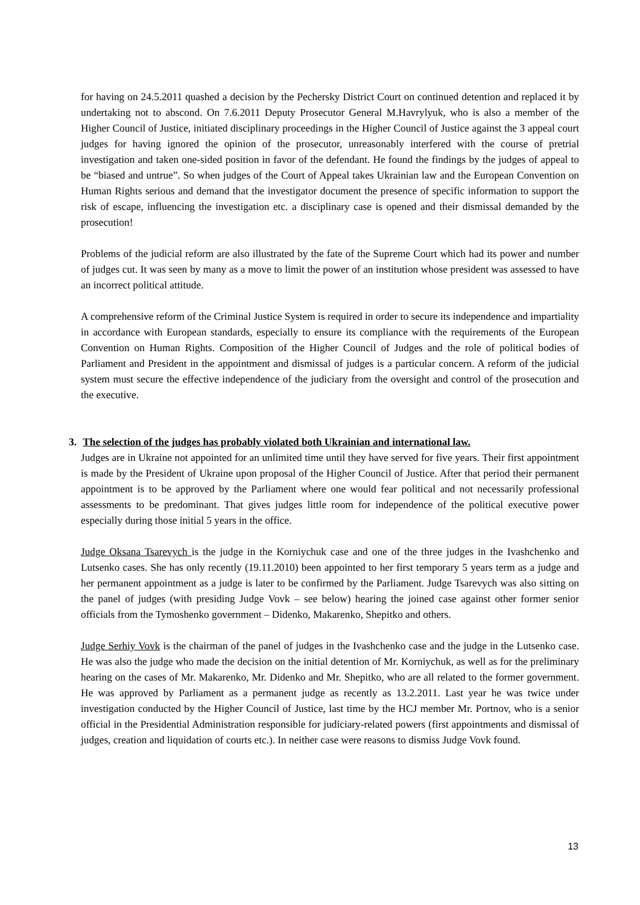for having on 24.5.2011 quashed a decision by the Pechersky District Court on continued detention and replaced it by undertaking not to abscond. On 7.6.2011 Deputy Prosecutor General M.Havrylyuk, who is also a member of the Higher Council of Justice, initiated disciplinary proceedings in the Higher Council of Justice against the 3 appeal court judges for having ignored the opinion of the prosecutor, unreasonably interfered with the course of pretrial investigation and taken one-sided position in favor of the defendant. He found the findings by the judges of appeal to be “biased and untrue”. So when judges of the Court of Appeal takes Ukrainian law and the European Convention on Human Rights serious and demand that the investigator document the presence of specific information to support the risk of escape, influencing the investigation etc. a disciplinary case is opened and their dismissal demanded by the prosecution!
Problems of the judicial reform are also illustrated by the fate of the Supreme Court which had its power and number of judges cut. It was seen by many as a move to limit the power of an institution whose president was assessed to have an incorrect political attitude.
A comprehensive reform of the Criminal Justice System is required in order to secure its independence and impartiality in accordance with European standards, especially to ensure its compliance with the requirements of the European Convention on Human Rights. Composition of the Higher Council of Judges and the role of political bodies of Parliament and President in the appointment and dismissal of judges is a particular concern. A reform of the judicial system must secure the effective independence of the judiciary from the oversight and control of the prosecution and the executive.
3. The selection of the judges has probably violated both Ukrainian and international law.
Judges are in Ukraine not appointed for an unlimited time until they have served for five years. Their first appointment is made by the President of Ukraine upon proposal of the Higher Council of Justice. After that period their permanent appointment is to be approved by the Parliament where one would fear political and not necessarily professional assessments to be predominant. That gives judges little room for independence of the political executive power especially during those initial 5 years in the office.
Judge Oksana Tsarevych is the judge in the Korniychuk case and one of the three judges in the Ivashchenko and Lutsenko cases. She has only recently (19.11.2010) been appointed to her first temporary 5 years term as a judge and her permanent appointment as a judge is later to be confirmed by the Parliament. Judge Tsarevych was also sitting on the panel of judges (with presiding Judge Vovk – see below) hearing the joined case against other former senior officials from the Tymoshenko government – Didenko, Makarenko, Shepitko and others.
Judge Serhiy Vovk is the chairman of the panel of judges in the Ivashchenko case and the judge in the Lutsenko case. He was also the judge who made the decision on the initial detention of Mr. Korniychuk, as well as for the preliminary hearing on the cases of Mr. Makarenko, Mr. Didenko and Mr. Shepitko, who are all related to the former government. He was approved by Parliament as a permanent judge as recently as 13.2.2011. Last year he was twice under investigation conducted by the Higher Council of Justice, last time by the HCJ member Mr. Portnov, who is a senior official in the Presidential Administration responsible for judiciary-related powers (first appointments and dismissal of judges, creation and liquidation of courts etc.). In neither case were reasons to dismiss Judge Vovk found.
13